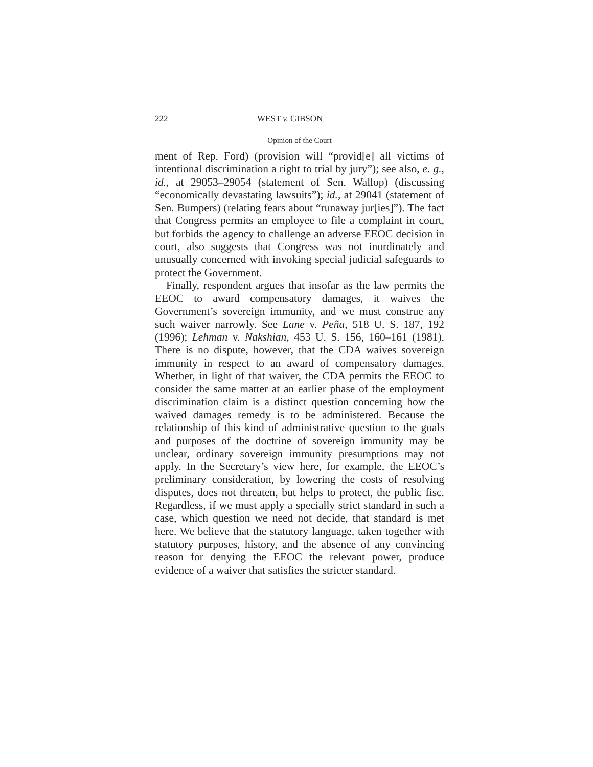222 WEST v. GIBSON
Opinion of the Court
ment of Rep. Ford) (provision will “provid[e] all victims of intentional discrimination a right to trial by jury”); see also, e. g., id., at 29053–29054 (statement of Sen. Wallop) (discussing “economically devastating lawsuits”); id., at 29041 (statement of Sen. Bumpers) (relating fears about “runaway jur[ies]”). The fact that Congress permits an employee to file a complaint in court, but forbids the agency to challenge an adverse EEOC decision in court, also suggests that Congress was not inordinately and unusually concerned with invoking special judicial safeguards to protect the Government.
Finally, respondent argues that insofar as the law permits the EEOC to award compensatory damages, it waives the Government’s sovereign immunity, and we must construe any such waiver narrowly. See Lane v. Peña, 518 U. S. 187, 192 (1996); Lehman v. Nakshian, 453 U. S. 156, 160–161 (1981). There is no dispute, however, that the CDA waives sovereign immunity in respect to an award of compensatory damages. Whether, in light of that waiver, the CDA permits the EEOC to consider the same matter at an earlier phase of the employment discrimination claim is a distinct question concerning how the waived damages remedy is to be administered. Because the relationship of this kind of administrative question to the goals and purposes of the doctrine of sovereign immunity may be unclear, ordinary sovereign immunity presumptions may not apply. In the Secretary’s view here, for example, the EEOC’s preliminary consideration, by lowering the costs of resolving disputes, does not threaten, but helps to protect, the public fisc. Regardless, if we must apply a specially strict standard in such a case, which question we need not decide, that standard is met here. We believe that the statutory language, taken together with statutory purposes, history, and the absence of any convincing reason for denying the EEOC the relevant power, produce evidence of a waiver that satisfies the stricter standard.